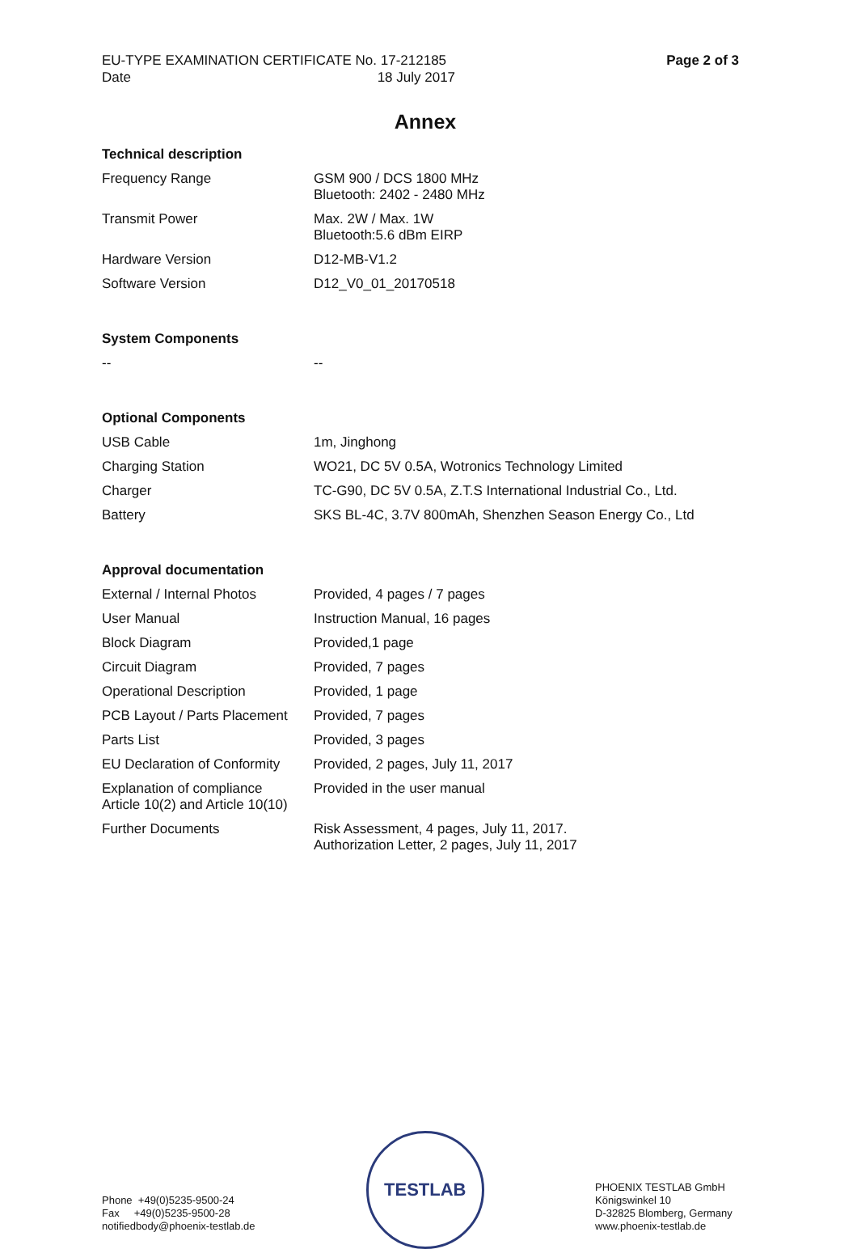| EU-TYPE EXAMINATION CERTIFICATE No. 17-212185 | Page 2 of 3 |
| Date 18 July 2017 | |
Annex
Technical description
| Frequency Range | GSM 900 / DCS 1800 MHz Bluetooth: 2402 - 2480 MHz |
| Transmit Power | Max. 2W / Max. 1W Bluetooth:5.6 dBm EIRP |
| Hardware Version | D12-MB-V1.2 |
| Software Version | D12_V0_01_20170518 |
System Components
| -- | -- |
Optional Components
| USB Cable | 1m, Jinghong |
| Charging Station | WO21, DC 5V 0.5A, Wotronics Technology Limited |
| Charger | TC-G90, DC 5V 0.5A, Z.T.S International Industrial Co., Ltd. |
| Battery | SKS BL-4C, 3.7V 800mAh, Shenzhen Season Energy Co., Ltd |
Approval documentation
| External / Internal Photos | Provided, 4 pages / 7 pages |
| User Manual | Instruction Manual, 16 pages |
| Block Diagram | Provided,1 page |
| Circuit Diagram | Provided, 7 pages |
| Operational Description | Provided, 1 page |
| PCB Layout / Parts Placement | Provided, 7 pages |
| Parts List | Provided, 3 pages |
| EU Declaration of Conformity | Provided, 2 pages, July 11, 2017 |
| Explanation of compliance Article 10(2) and Article 10(10) | Provided in the user manual |
| Further Documents | Risk Assessment, 4 pages, July 11, 2017. Authorization Letter, 2 pages, July 11, 2017 |
Phone +49(0)5235-9500-24
Fax +49(0)5235-9500-28
notifiedbody@phoenix-testlab.de
TESTLAB
PHOENIX TESTLAB GmbH
Königswinkel 10
D-32825 Blomberg, Germany
www.phoenix-testlab.de